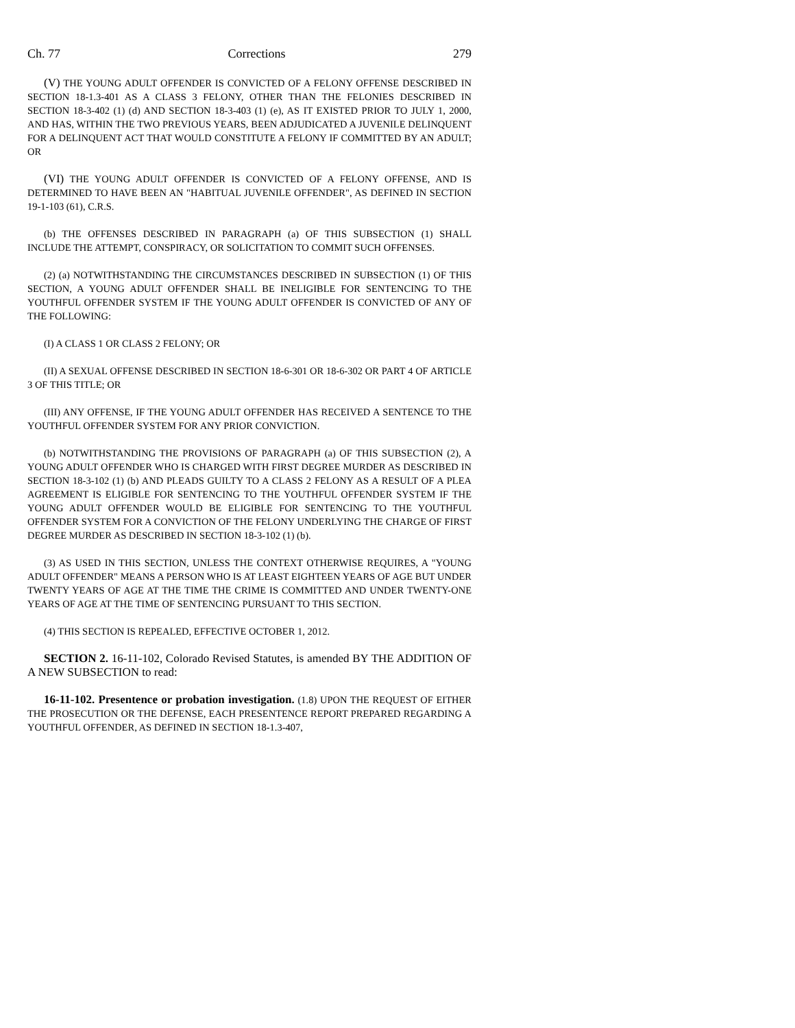Ch. 77 Corrections 279
(V) THE YOUNG ADULT OFFENDER IS CONVICTED OF A FELONY OFFENSE DESCRIBED IN SECTION 18-1.3-401 AS A CLASS 3 FELONY, OTHER THAN THE FELONIES DESCRIBED IN SECTION 18-3-402 (1) (d) AND SECTION 18-3-403 (1) (e), AS IT EXISTED PRIOR TO JULY 1, 2000, AND HAS, WITHIN THE TWO PREVIOUS YEARS, BEEN ADJUDICATED A JUVENILE DELINQUENT FOR A DELINQUENT ACT THAT WOULD CONSTITUTE A FELONY IF COMMITTED BY AN ADULT; OR
(VI) THE YOUNG ADULT OFFENDER IS CONVICTED OF A FELONY OFFENSE, AND IS DETERMINED TO HAVE BEEN AN "HABITUAL JUVENILE OFFENDER", AS DEFINED IN SECTION 19-1-103 (61), C.R.S.
(b) THE OFFENSES DESCRIBED IN PARAGRAPH (a) OF THIS SUBSECTION (1) SHALL INCLUDE THE ATTEMPT, CONSPIRACY, OR SOLICITATION TO COMMIT SUCH OFFENSES.
(2) (a) NOTWITHSTANDING THE CIRCUMSTANCES DESCRIBED IN SUBSECTION (1) OF THIS SECTION, A YOUNG ADULT OFFENDER SHALL BE INELIGIBLE FOR SENTENCING TO THE YOUTHFUL OFFENDER SYSTEM IF THE YOUNG ADULT OFFENDER IS CONVICTED OF ANY OF THE FOLLOWING:
(I) A CLASS 1 OR CLASS 2 FELONY; OR
(II) A SEXUAL OFFENSE DESCRIBED IN SECTION 18-6-301 OR 18-6-302 OR PART 4 OF ARTICLE 3 OF THIS TITLE; OR
(III) ANY OFFENSE, IF THE YOUNG ADULT OFFENDER HAS RECEIVED A SENTENCE TO THE YOUTHFUL OFFENDER SYSTEM FOR ANY PRIOR CONVICTION.
(b) NOTWITHSTANDING THE PROVISIONS OF PARAGRAPH (a) OF THIS SUBSECTION (2), A YOUNG ADULT OFFENDER WHO IS CHARGED WITH FIRST DEGREE MURDER AS DESCRIBED IN SECTION 18-3-102 (1) (b) AND PLEADS GUILTY TO A CLASS 2 FELONY AS A RESULT OF A PLEA AGREEMENT IS ELIGIBLE FOR SENTENCING TO THE YOUTHFUL OFFENDER SYSTEM IF THE YOUNG ADULT OFFENDER WOULD BE ELIGIBLE FOR SENTENCING TO THE YOUTHFUL OFFENDER SYSTEM FOR A CONVICTION OF THE FELONY UNDERLYING THE CHARGE OF FIRST DEGREE MURDER AS DESCRIBED IN SECTION 18-3-102 (1) (b).
(3) AS USED IN THIS SECTION, UNLESS THE CONTEXT OTHERWISE REQUIRES, A "YOUNG ADULT OFFENDER" MEANS A PERSON WHO IS AT LEAST EIGHTEEN YEARS OF AGE BUT UNDER TWENTY YEARS OF AGE AT THE TIME THE CRIME IS COMMITTED AND UNDER TWENTY-ONE YEARS OF AGE AT THE TIME OF SENTENCING PURSUANT TO THIS SECTION.
(4) THIS SECTION IS REPEALED, EFFECTIVE OCTOBER 1, 2012.
SECTION 2. 16-11-102, Colorado Revised Statutes, is amended BY THE ADDITION OF A NEW SUBSECTION to read:
16-11-102. Presentence or probation investigation. (1.8) UPON THE REQUEST OF EITHER THE PROSECUTION OR THE DEFENSE, EACH PRESENTENCE REPORT PREPARED REGARDING A YOUTHFUL OFFENDER, AS DEFINED IN SECTION 18-1.3-407,